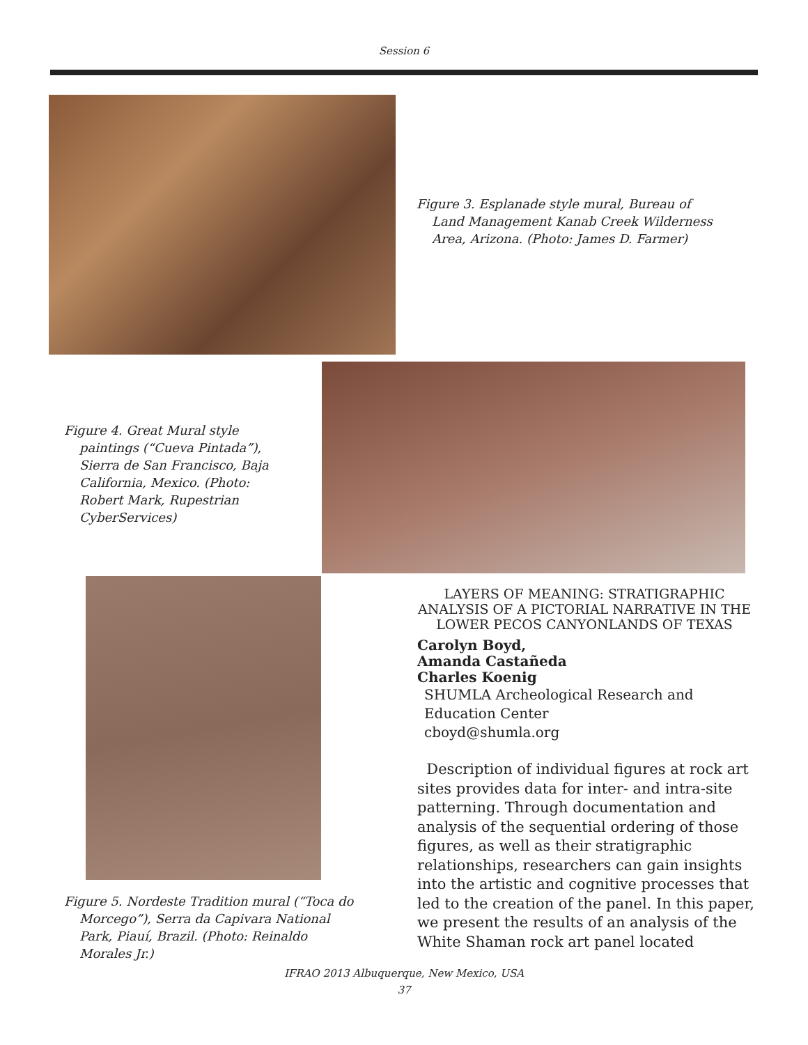Session 6
Figure 3. Esplanade style mural, Bureau of Land Management Kanab Creek Wilderness Area, Arizona. (Photo: James D. Farmer)
Figure 4. Great Mural style paintings (“Cueva Pintada”), Sierra de San Francisco, Baja California, Mexico. (Photo: Robert Mark, Rupestrian CyberServices)
Figure 5. Nordeste Tradition mural (“Toca do Morcego”), Serra da Capivara National Park, Piauí, Brazil. (Photo: Reinaldo Morales Jr.)
LAYERS OF MEANING: STRATIGRAPHIC ANALYSIS OF A PICTORIAL NARRATIVE IN THE LOWER PECOS CANYONLANDS OF TEXAS
Carolyn Boyd,
Amanda Castañeda
Charles Koenig
SHUMLA Archeological Research and
Education Center
cboyd@shumla.org
Description of individual figures at rock art sites provides data for inter- and intra-site patterning. Through documentation and analysis of the sequential ordering of those figures, as well as their stratigraphic relationships, researchers can gain insights into the artistic and cognitive processes that led to the creation of the panel. In this paper, we present the results of an analysis of the White Shaman rock art panel located
IFRAO 2013 Albuquerque, New Mexico, USA
37